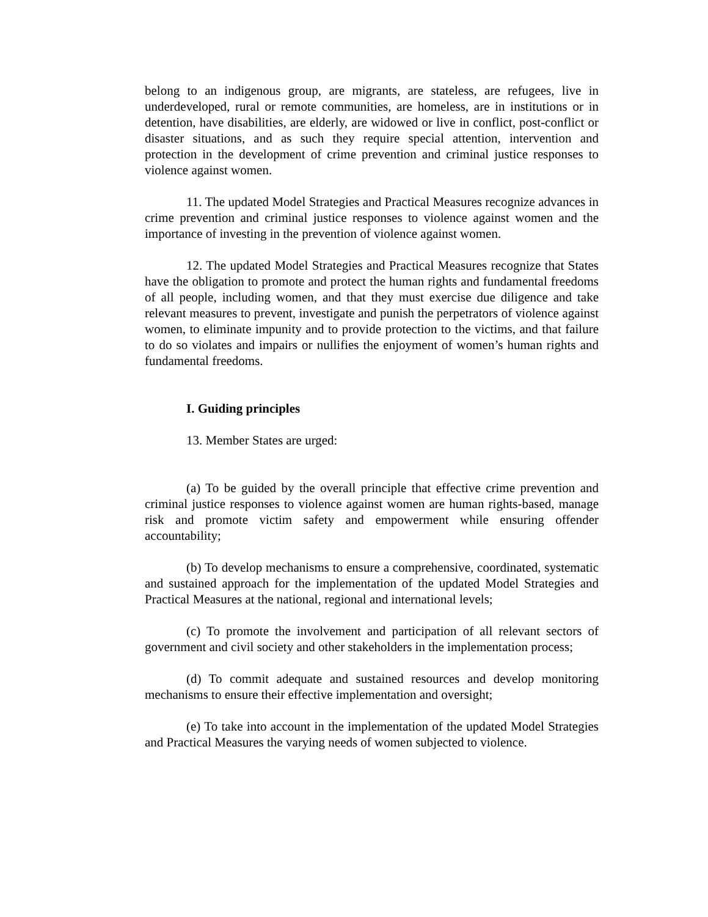belong to an indigenous group, are migrants, are stateless, are refugees, live in underdeveloped, rural or remote communities, are homeless, are in institutions or in detention, have disabilities, are elderly, are widowed or live in conflict, post-conflict or disaster situations, and as such they require special attention, intervention and protection in the development of crime prevention and criminal justice responses to violence against women.
11. The updated Model Strategies and Practical Measures recognize advances in crime prevention and criminal justice responses to violence against women and the importance of investing in the prevention of violence against women.
12. The updated Model Strategies and Practical Measures recognize that States have the obligation to promote and protect the human rights and fundamental freedoms of all people, including women, and that they must exercise due diligence and take relevant measures to prevent, investigate and punish the perpetrators of violence against women, to eliminate impunity and to provide protection to the victims, and that failure to do so violates and impairs or nullifies the enjoyment of women’s human rights and fundamental freedoms.
I. Guiding principles
13. Member States are urged:
(a) To be guided by the overall principle that effective crime prevention and criminal justice responses to violence against women are human rights-based, manage risk and promote victim safety and empowerment while ensuring offender accountability;
(b) To develop mechanisms to ensure a comprehensive, coordinated, systematic and sustained approach for the implementation of the updated Model Strategies and Practical Measures at the national, regional and international levels;
(c) To promote the involvement and participation of all relevant sectors of government and civil society and other stakeholders in the implementation process;
(d) To commit adequate and sustained resources and develop monitoring mechanisms to ensure their effective implementation and oversight;
(e) To take into account in the implementation of the updated Model Strategies and Practical Measures the varying needs of women subjected to violence.